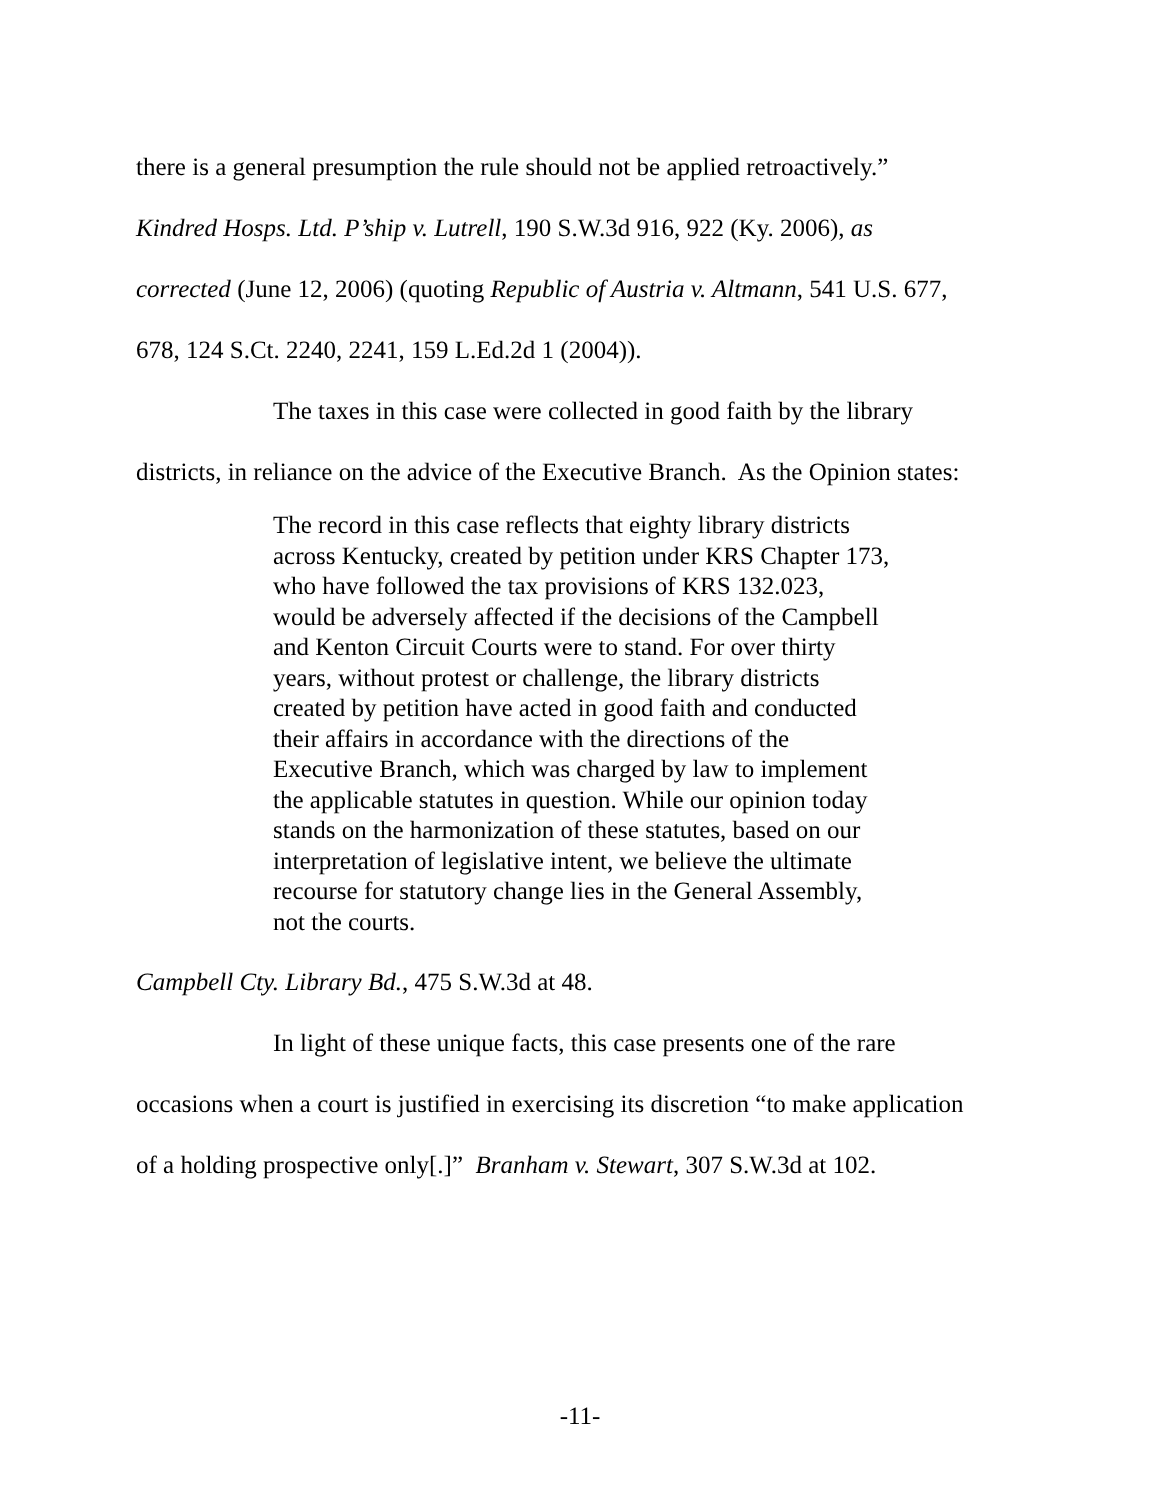there is a general presumption the rule should not be applied retroactively.”
Kindred Hosps. Ltd. P’ship v. Lutrell, 190 S.W.3d 916, 922 (Ky. 2006), as
corrected (June 12, 2006) (quoting Republic of Austria v. Altmann, 541 U.S. 677,
678, 124 S.Ct. 2240, 2241, 159 L.Ed.2d 1 (2004)).
The taxes in this case were collected in good faith by the library
districts, in reliance on the advice of the Executive Branch. As the Opinion states:
The record in this case reflects that eighty library districts across Kentucky, created by petition under KRS Chapter 173, who have followed the tax provisions of KRS 132.023, would be adversely affected if the decisions of the Campbell and Kenton Circuit Courts were to stand. For over thirty years, without protest or challenge, the library districts created by petition have acted in good faith and conducted their affairs in accordance with the directions of the Executive Branch, which was charged by law to implement the applicable statutes in question. While our opinion today stands on the harmonization of these statutes, based on our interpretation of legislative intent, we believe the ultimate recourse for statutory change lies in the General Assembly, not the courts.
Campbell Cty. Library Bd., 475 S.W.3d at 48.
In light of these unique facts, this case presents one of the rare
occasions when a court is justified in exercising its discretion “to make application
of a holding prospective only[.]” Branham v. Stewart, 307 S.W.3d at 102.
-11-